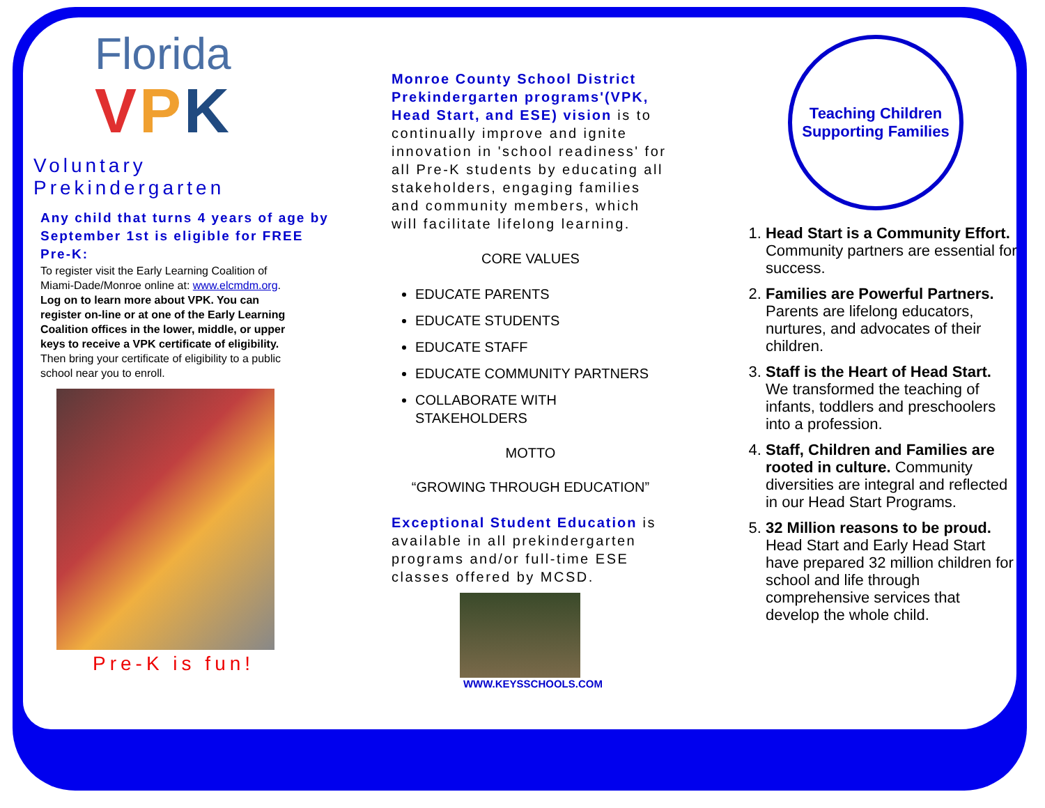Florida
VPK
Voluntary Prekindergarten
Any child that turns 4 years of age by September 1st is eligible for FREE Pre-K:
To register visit the Early Learning Coalition of Miami-Dade/Monroe online at: www.elcmdm.org. Log on to learn more about VPK. You can register on-line or at one of the Early Learning Coalition offices in the lower, middle, or upper keys to receive a VPK certificate of eligibility. Then bring your certificate of eligibility to a public school near you to enroll.
Pre-K is fun!
Monroe County School District Prekindergarten programs'(VPK, Head Start, and ESE) vision is to continually improve and ignite innovation in 'school readiness' for all Pre-K students by educating all stakeholders, engaging families and community members, which will facilitate lifelong learning.
CORE VALUES
EDUCATE PARENTS
EDUCATE STUDENTS
EDUCATE STAFF
EDUCATE COMMUNITY PARTNERS
COLLABORATE WITH STAKEHOLDERS
MOTTO
“GROWING THROUGH EDUCATION”
Exceptional Student Education is available in all prekindergarten programs and/or full-time ESE classes offered by MCSD.
WWW.KEYSSCHOOLS.COM
Teaching Children
Supporting Families
1. Head Start is a Community Effort. Community partners are essential for success.
2. Families are Powerful Partners. Parents are lifelong educators, nurtures, and advocates of their children.
3. Staff is the Heart of Head Start. We transformed the teaching of infants, toddlers and preschoolers into a profession.
4. Staff, Children and Families are rooted in culture. Community diversities are integral and reflected in our Head Start Programs.
5. 32 Million reasons to be proud. Head Start and Early Head Start have prepared 32 million children for school and life through comprehensive services that develop the whole child.